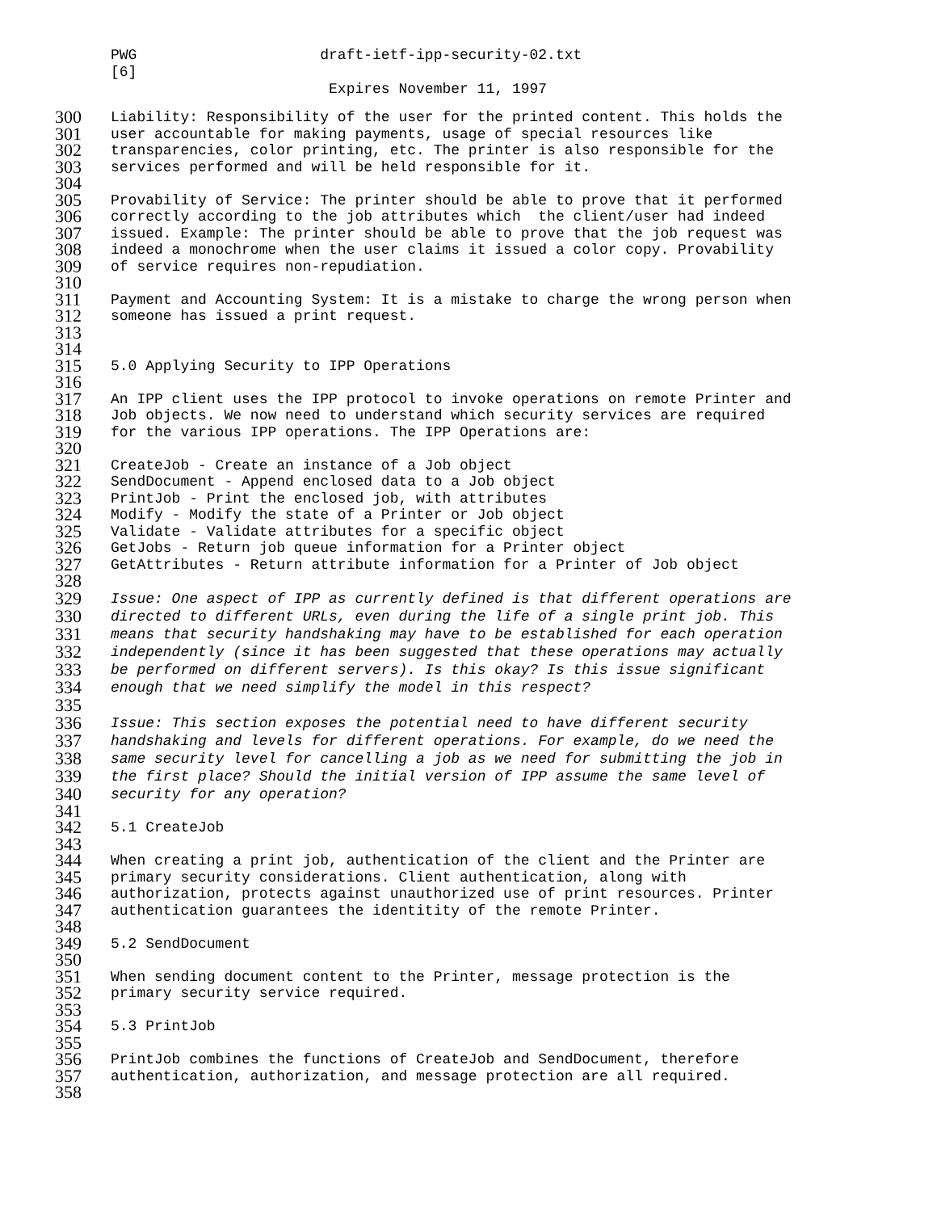PWG draft-ietf-ipp-security-02.txt
[6]
Expires November 11, 1997
300 Liability: Responsibility of the user for the printed content. This holds the
301 user accountable for making payments, usage of special resources like
302 transparencies, color printing, etc. The printer is also responsible for the
303 services performed and will be held responsible for it.
304
305 Provability of Service: The printer should be able to prove that it performed
306 correctly according to the job attributes which the client/user had indeed
307 issued. Example: The printer should be able to prove that the job request was
308 indeed a monochrome when the user claims it issued a color copy. Provability
309 of service requires non-repudiation.
310
311 Payment and Accounting System: It is a mistake to charge the wrong person when
312 someone has issued a print request.
313
314
315 5.0 Applying Security to IPP Operations
316
317 An IPP client uses the IPP protocol to invoke operations on remote Printer and
318 Job objects. We now need to understand which security services are required
319 for the various IPP operations. The IPP Operations are:
320
321 CreateJob - Create an instance of a Job object
322 SendDocument - Append enclosed data to a Job object
323 PrintJob - Print the enclosed job, with attributes
324 Modify - Modify the state of a Printer or Job object
325 Validate - Validate attributes for a specific object
326 GetJobs - Return job queue information for a Printer object
327 GetAttributes - Return attribute information for a Printer of Job object
328
329 Issue: One aspect of IPP as currently defined is that different operations are
330 directed to different URLs, even during the life of a single print job. This
331 means that security handshaking may have to be established for each operation
332 independently (since it has been suggested that these operations may actually
333 be performed on different servers). Is this okay? Is this issue significant
334 enough that we need simplify the model in this respect?
335
336 Issue: This section exposes the potential need to have different security
337 handshaking and levels for different operations. For example, do we need the
338 same security level for cancelling a job as we need for submitting the job in
339 the first place? Should the initial version of IPP assume the same level of
340 security for any operation?
341
342 5.1 CreateJob
343
344 When creating a print job, authentication of the client and the Printer are
345 primary security considerations. Client authentication, along with
346 authorization, protects against unauthorized use of print resources. Printer
347 authentication guarantees the identitity of the remote Printer.
348
349 5.2 SendDocument
350
351 When sending document content to the Printer, message protection is the
352 primary security service required.
353
354 5.3 PrintJob
355
356 PrintJob combines the functions of CreateJob and SendDocument, therefore
357 authentication, authorization, and message protection are all required.
358